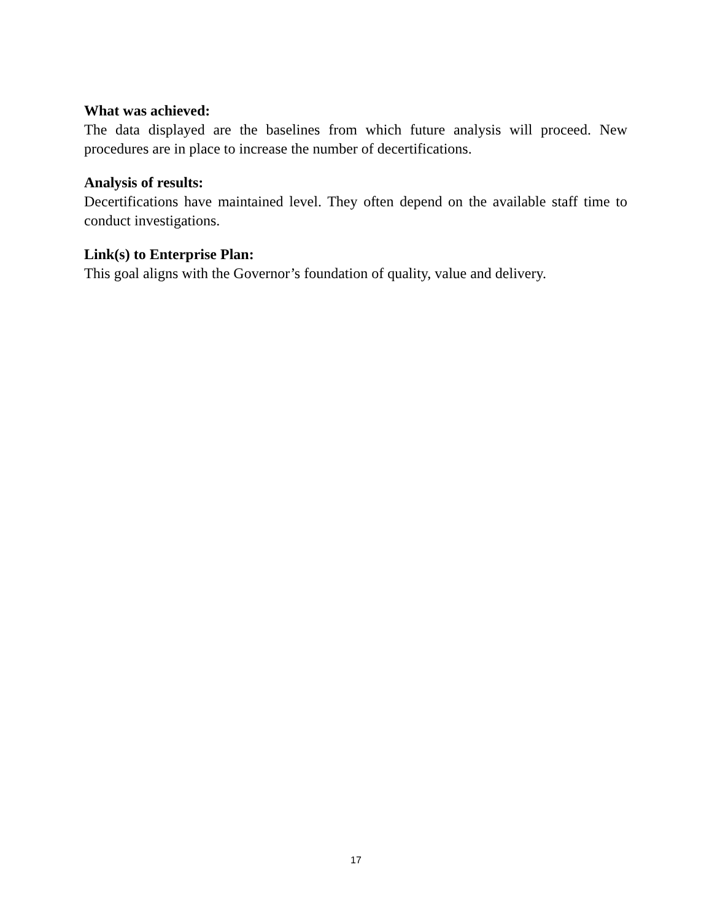What was achieved:
The data displayed are the baselines from which future analysis will proceed. New procedures are in place to increase the number of decertifications.
Analysis of results:
Decertifications have maintained level. They often depend on the available staff time to conduct investigations.
Link(s) to Enterprise Plan:
This goal aligns with the Governor’s foundation of quality, value and delivery.
17